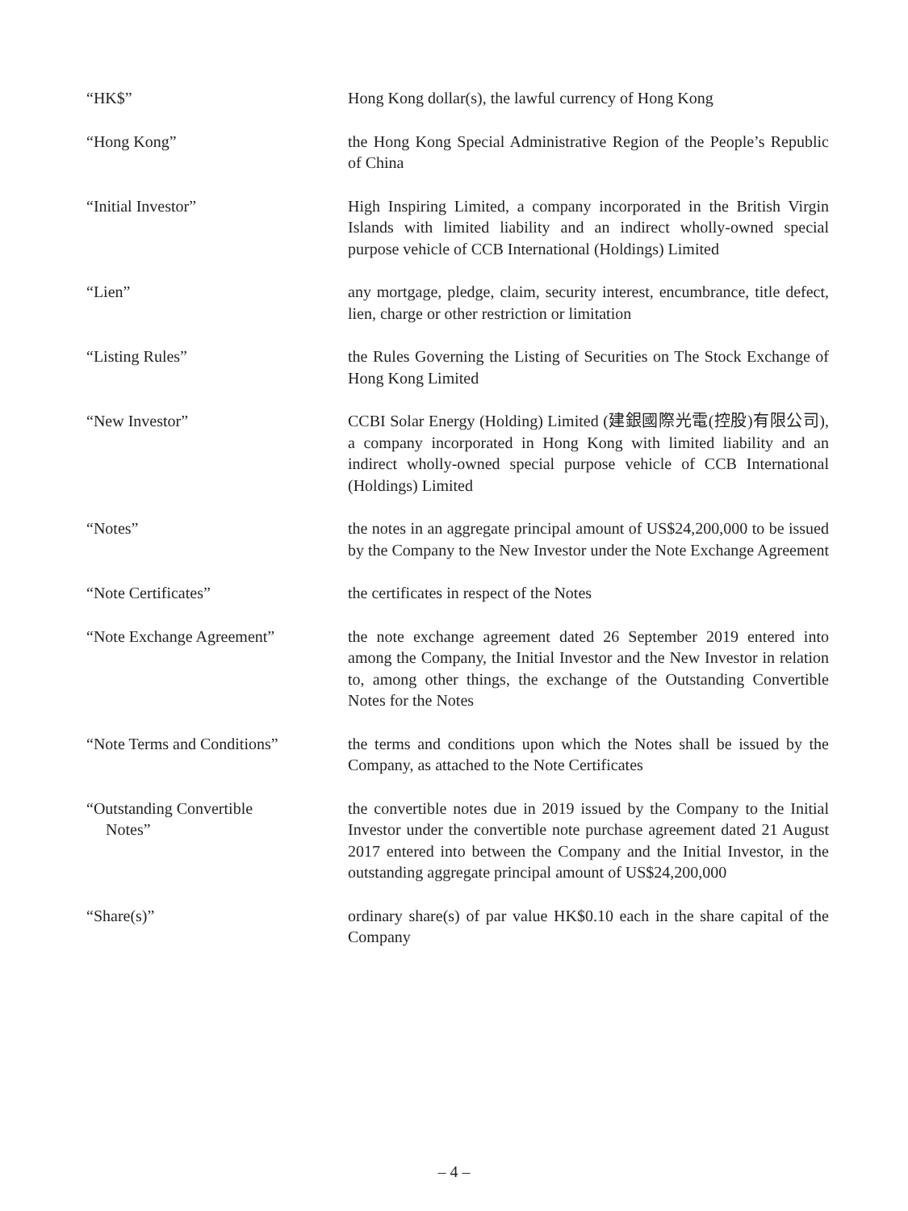“HK$” Hong Kong dollar(s), the lawful currency of Hong Kong
“Hong Kong” the Hong Kong Special Administrative Region of the People’s Republic of China
“Initial Investor” High Inspiring Limited, a company incorporated in the British Virgin Islands with limited liability and an indirect wholly-owned special purpose vehicle of CCB International (Holdings) Limited
“Lien” any mortgage, pledge, claim, security interest, encumbrance, title defect, lien, charge or other restriction or limitation
“Listing Rules” the Rules Governing the Listing of Securities on The Stock Exchange of Hong Kong Limited
“New Investor” CCBI Solar Energy (Holding) Limited (建銀國際光電(控股)有限公司), a company incorporated in Hong Kong with limited liability and an indirect wholly-owned special purpose vehicle of CCB International (Holdings) Limited
“Notes” the notes in an aggregate principal amount of US$24,200,000 to be issued by the Company to the New Investor under the Note Exchange Agreement
“Note Certificates” the certificates in respect of the Notes
“Note Exchange Agreement” the note exchange agreement dated 26 September 2019 entered into among the Company, the Initial Investor and the New Investor in relation to, among other things, the exchange of the Outstanding Convertible Notes for the Notes
“Note Terms and Conditions” the terms and conditions upon which the Notes shall be issued by the Company, as attached to the Note Certificates
“Outstanding Convertible
Notes”
the convertible notes due in 2019 issued by the Company to the Initial Investor under the convertible note purchase agreement dated 21 August 2017 entered into between the Company and the Initial Investor, in the outstanding aggregate principal amount of US$24,200,000
“Share(s)” ordinary share(s) of par value HK$0.10 each in the share capital of the Company
– 4 –